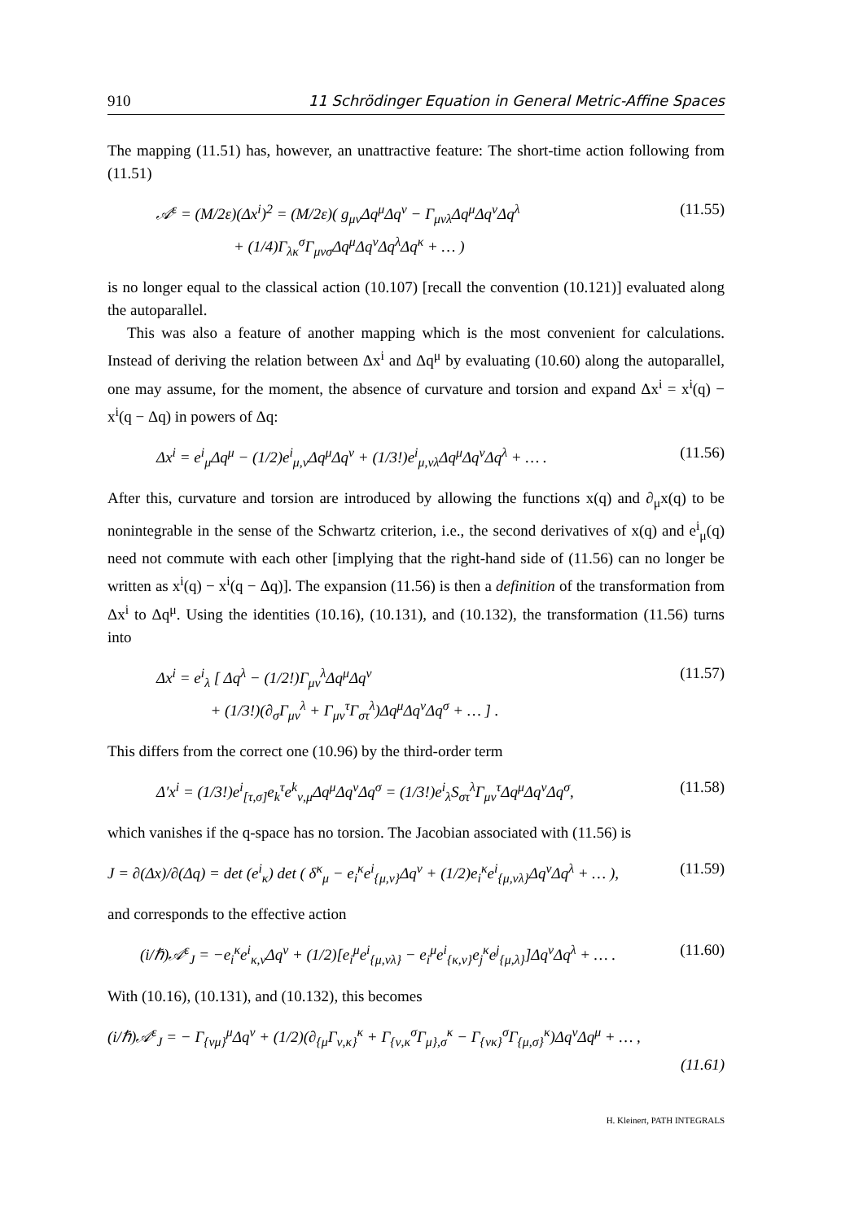910 11 Schrödinger Equation in General Metric-Affine Spaces
The mapping (11.51) has, however, an unattractive feature: The short-time action following from (11.51)
𝒜<sup>ε</sup> = (M/2ε)(Δx<sup>i</sup>)<sup>2</sup> = (M/2ε)( g<sub>μν</sub>Δq<sup>μ</sup>Δq<sup>ν</sup> − Γ<sub>μνλ</sub>Δq<sup>μ</sup>Δq<sup>ν</sup>Δq<sup>λ</sup>
+ (1/4)Γ<sub>λκ</sub><sup>σ</sup>Γ<sub>μνσ</sub>Δq<sup>μ</sup>Δq<sup>ν</sup>Δq<sup>λ</sup>Δq<sup>κ</sup> + … )
(11.55)
is no longer equal to the classical action (10.107) [recall the convention (10.121)] evaluated along the autoparallel.
This was also a feature of another mapping which is the most convenient for calculations. Instead of deriving the relation between Δx<sup>i</sup> and Δq<sup>μ</sup> by evaluating (10.60) along the autoparallel, one may assume, for the moment, the absence of curvature and torsion and expand Δx<sup>i</sup> = x<sup>i</sup>(q) − x<sup>i</sup>(q − Δq) in powers of Δq:
Δx<sup>i</sup> = e<sup>i</sup><sub>μ</sub>Δq<sup>μ</sup> − (1/2)e<sup>i</sup><sub>μ,ν</sub>Δq<sup>μ</sup>Δq<sup>ν</sup> + (1/3!)e<sup>i</sup><sub>μ,νλ</sub>Δq<sup>μ</sup>Δq<sup>ν</sup>Δq<sup>λ</sup> + … .
(11.56)
After this, curvature and torsion are introduced by allowing the functions x(q) and ∂<sub>μ</sub>x(q) to be nonintegrable in the sense of the Schwartz criterion, i.e., the second derivatives of x(q) and e<sup>i</sup><sub>μ</sub>(q) need not commute with each other [implying that the right-hand side of (11.56) can no longer be written as x<sup>i</sup>(q) − x<sup>i</sup>(q − Δq)]. The expansion (11.56) is then a definition of the transformation from Δx<sup>i</sup> to Δq<sup>μ</sup>. Using the identities (10.16), (10.131), and (10.132), the transformation (11.56) turns into
Δx<sup>i</sup> = e<sup>i</sup><sub>λ</sub> [ Δq<sup>λ</sup> − (1/2!)Γ<sub>μν</sub><sup>λ</sup>Δq<sup>μ</sup>Δq<sup>ν</sup>
+ (1/3!)(∂<sub>σ</sub>Γ<sub>μν</sub><sup>λ</sup> + Γ<sub>μν</sub><sup>τ</sup>Γ<sub>στ</sub><sup>λ</sup>)Δq<sup>μ</sup>Δq<sup>ν</sup>Δq<sup>σ</sup> + … ] .
(11.57)
This differs from the correct one (10.96) by the third-order term
Δ′x<sup>i</sup> = (1/3!)e<sup>i</sup><sub>[τ,σ]</sub>e<sub>k</sub><sup>τ</sup>e<sup>k</sup><sub>ν,μ</sub>Δq<sup>μ</sup>Δq<sup>ν</sup>Δq<sup>σ</sup> = (1/3!)e<sup>i</sup><sub>λ</sub>S<sub>στ</sub><sup>λ</sup>Γ<sub>μν</sub><sup>τ</sup>Δq<sup>μ</sup>Δq<sup>ν</sup>Δq<sup>σ</sup>,
(11.58)
which vanishes if the q-space has no torsion. The Jacobian associated with (11.56) is
J = ∂(Δx)/∂(Δq) = det (e<sup>i</sup><sub>κ</sub>) det ( δ<sup>κ</sup><sub>μ</sub> − e<sub>i</sub><sup>κ</sup>e<sup>i</sup><sub>{μ,ν}</sub>Δq<sup>ν</sup> + (1/2)e<sub>i</sub><sup>κ</sup>e<sup>i</sup><sub>{μ,νλ}</sub>Δq<sup>ν</sup>Δq<sup>λ</sup> + … ),
(11.59)
and corresponds to the effective action
(i/ℏ)𝒜<sup>ε</sup><sub>J</sub> = −e<sub>i</sub><sup>κ</sup>e<sup>i</sup><sub>κ,ν</sub>Δq<sup>ν</sup> + (1/2)[e<sub>i</sub><sup>μ</sup>e<sup>i</sup><sub>{μ,νλ}</sub> − e<sub>i</sub><sup>μ</sup>e<sup>i</sup><sub>{κ,ν}</sub>e<sub>j</sub><sup>κ</sup>e<sup>j</sup><sub>{μ,λ}</sub>]Δq<sup>ν</sup>Δq<sup>λ</sup> + … .
(11.60)
With (10.16), (10.131), and (10.132), this becomes
(i/ℏ)𝒜<sup>ε</sup><sub>J</sub> = − Γ<sub>{νμ}</sub><sup>μ</sup>Δq<sup>ν</sup> + (1/2)(∂<sub>{μ</sub>Γ<sub>ν,κ}</sub><sup>κ</sup> + Γ<sub>{ν,κ</sub><sup>σ</sup>Γ<sub>μ},σ</sub><sup>κ</sup> − Γ<sub>{νκ}</sub><sup>σ</sup>Γ<sub>{μ,σ}</sub><sup>κ</sup>)Δq<sup>ν</sup>Δq<sup>μ</sup> + … ,
(11.61)
H. Kleinert, PATH INTEGRALS